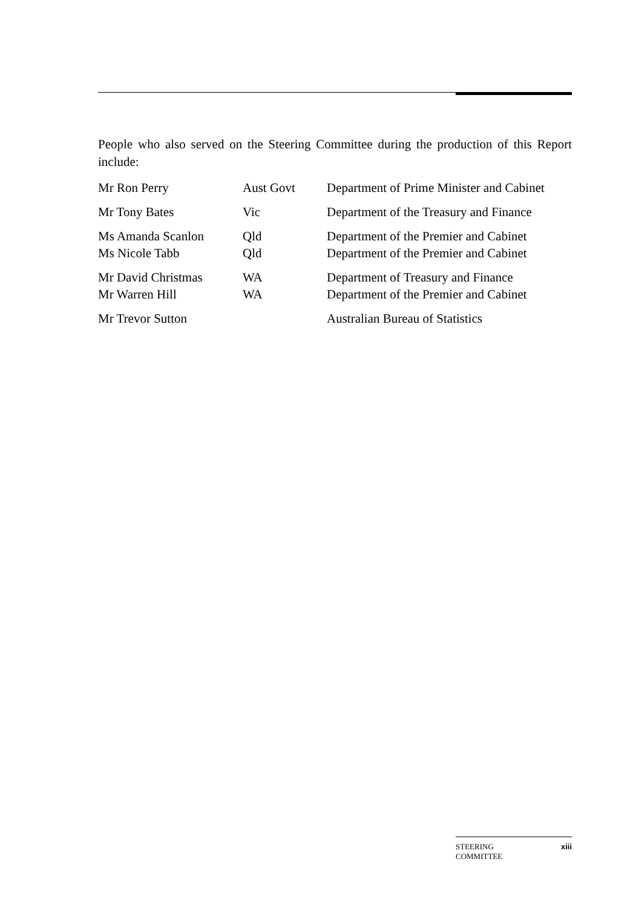People who also served on the Steering Committee during the production of this Report include:
| Mr Ron Perry | Aust Govt | Department of Prime Minister and Cabinet |
| Mr Tony Bates | Vic | Department of the Treasury and Finance |
| Ms Amanda Scanlon | Qld | Department of the Premier and Cabinet |
| Ms Nicole Tabb | Qld | Department of the Premier and Cabinet |
| Mr David Christmas | WA | Department of Treasury and Finance |
| Mr Warren Hill | WA | Department of the Premier and Cabinet |
| Mr Trevor Sutton | | Australian Bureau of Statistics |
STEERING
COMMITTEE xiii